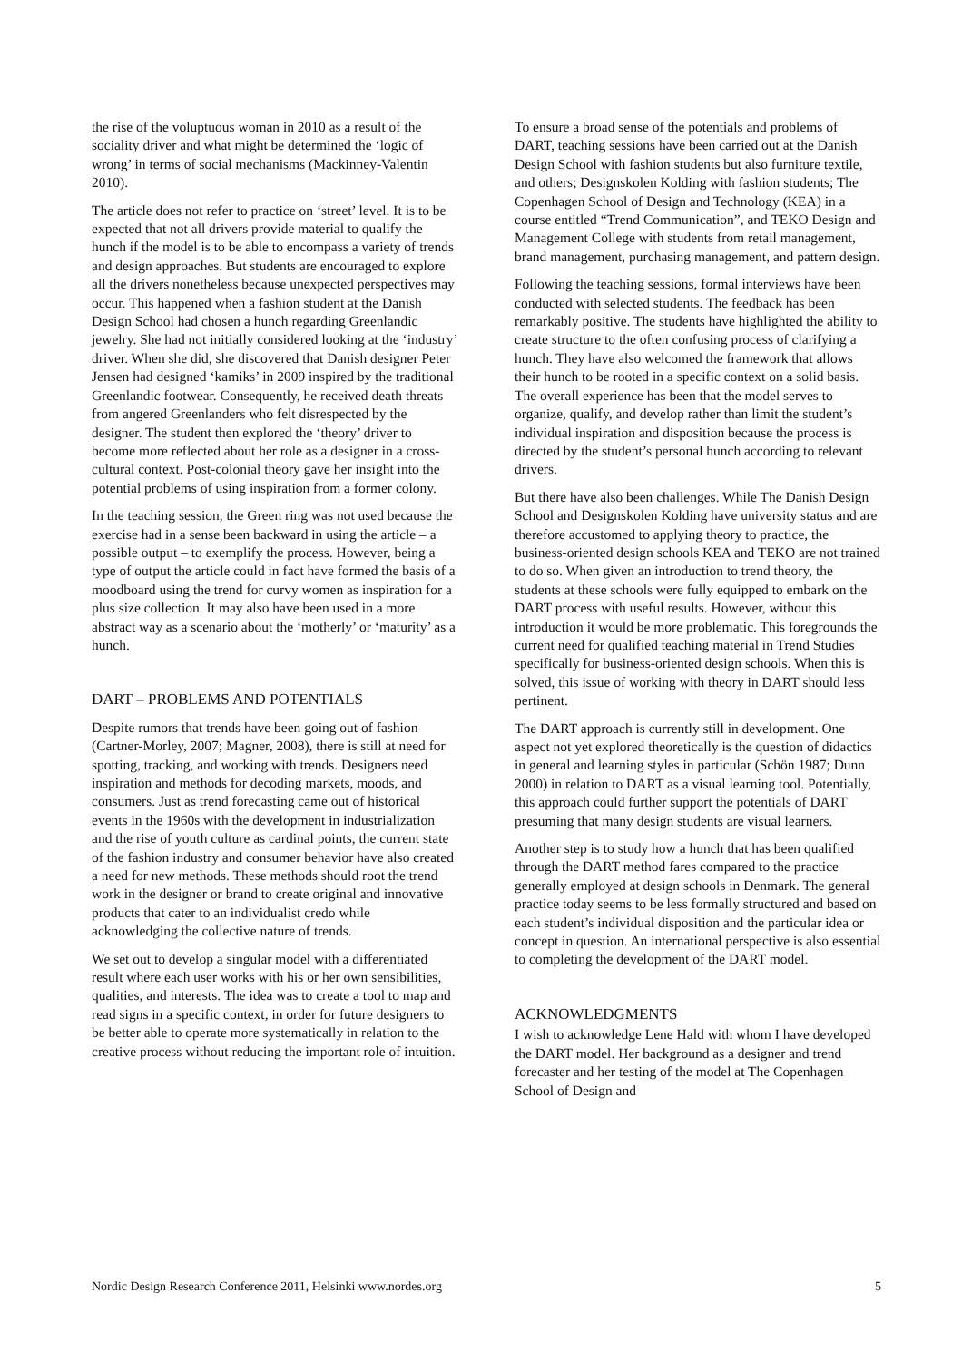the rise of the voluptuous woman in 2010 as a result of the sociality driver and what might be determined the ‘logic of wrong’ in terms of social mechanisms (Mackinney-Valentin 2010).
The article does not refer to practice on ‘street’ level. It is to be expected that not all drivers provide material to qualify the hunch if the model is to be able to encompass a variety of trends and design approaches. But students are encouraged to explore all the drivers nonetheless because unexpected perspectives may occur. This happened when a fashion student at the Danish Design School had chosen a hunch regarding Greenlandic jewelry. She had not initially considered looking at the ‘industry’ driver. When she did, she discovered that Danish designer Peter Jensen had designed ‘kamiks’ in 2009 inspired by the traditional Greenlandic footwear. Consequently, he received death threats from angered Greenlanders who felt disrespected by the designer. The student then explored the ‘theory’ driver to become more reflected about her role as a designer in a cross-cultural context. Post-colonial theory gave her insight into the potential problems of using inspiration from a former colony.
In the teaching session, the Green ring was not used because the exercise had in a sense been backward in using the article – a possible output – to exemplify the process. However, being a type of output the article could in fact have formed the basis of a moodboard using the trend for curvy women as inspiration for a plus size collection. It may also have been used in a more abstract way as a scenario about the ‘motherly’ or ‘maturity’ as a hunch.
DART – PROBLEMS AND POTENTIALS
Despite rumors that trends have been going out of fashion (Cartner-Morley, 2007; Magner, 2008), there is still at need for spotting, tracking, and working with trends. Designers need inspiration and methods for decoding markets, moods, and consumers. Just as trend forecasting came out of historical events in the 1960s with the development in industrialization and the rise of youth culture as cardinal points, the current state of the fashion industry and consumer behavior have also created a need for new methods. These methods should root the trend work in the designer or brand to create original and innovative products that cater to an individualist credo while acknowledging the collective nature of trends.
We set out to develop a singular model with a differentiated result where each user works with his or her own sensibilities, qualities, and interests. The idea was to create a tool to map and read signs in a specific context, in order for future designers to be better able to operate more systematically in relation to the creative process without reducing the important role of intuition.
To ensure a broad sense of the potentials and problems of DART, teaching sessions have been carried out at the Danish Design School with fashion students but also furniture textile, and others; Designskolen Kolding with fashion students; The Copenhagen School of Design and Technology (KEA) in a course entitled “Trend Communication”, and TEKO Design and Management College with students from retail management, brand management, purchasing management, and pattern design.
Following the teaching sessions, formal interviews have been conducted with selected students. The feedback has been remarkably positive. The students have highlighted the ability to create structure to the often confusing process of clarifying a hunch. They have also welcomed the framework that allows their hunch to be rooted in a specific context on a solid basis. The overall experience has been that the model serves to organize, qualify, and develop rather than limit the student’s individual inspiration and disposition because the process is directed by the student’s personal hunch according to relevant drivers.
But there have also been challenges. While The Danish Design School and Designskolen Kolding have university status and are therefore accustomed to applying theory to practice, the business-oriented design schools KEA and TEKO are not trained to do so. When given an introduction to trend theory, the students at these schools were fully equipped to embark on the DART process with useful results. However, without this introduction it would be more problematic. This foregrounds the current need for qualified teaching material in Trend Studies specifically for business-oriented design schools. When this is solved, this issue of working with theory in DART should less pertinent.
The DART approach is currently still in development. One aspect not yet explored theoretically is the question of didactics in general and learning styles in particular (Schön 1987; Dunn 2000) in relation to DART as a visual learning tool. Potentially, this approach could further support the potentials of DART presuming that many design students are visual learners.
Another step is to study how a hunch that has been qualified through the DART method fares compared to the practice generally employed at design schools in Denmark. The general practice today seems to be less formally structured and based on each student’s individual disposition and the particular idea or concept in question. An international perspective is also essential to completing the development of the DART model.
ACKNOWLEDGMENTS
I wish to acknowledge Lene Hald with whom I have developed the DART model. Her background as a designer and trend forecaster and her testing of the model at The Copenhagen School of Design and
Nordic Design Research Conference 2011, Helsinki www.nordes.org 5